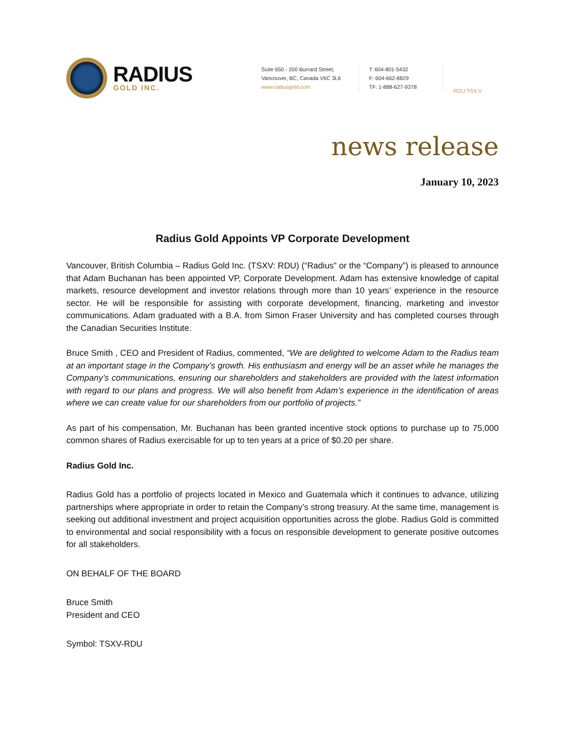RADIUS
GOLD INC.
Suite 650 - 200 Burrard Street,
Vancouver, BC, Canada V6C 3L6
www.radiusgold.com
T: 604-801-5432
F: 604-662-8829
TF: 1-888-627-9378
RDU:TSX.V
news release
January 10, 2023
Radius Gold Appoints VP Corporate Development
Vancouver, British Columbia – Radius Gold Inc. (TSXV: RDU) (“Radius” or the “Company”) is pleased to announce that Adam Buchanan has been appointed VP, Corporate Development. Adam has extensive knowledge of capital markets, resource development and investor relations through more than 10 years’ experience in the resource sector. He will be responsible for assisting with corporate development, financing, marketing and investor communications. Adam graduated with a B.A. from Simon Fraser University and has completed courses through the Canadian Securities Institute.
Bruce Smith , CEO and President of Radius, commented, “We are delighted to welcome Adam to the Radius team at an important stage in the Company’s growth. His enthusiasm and energy will be an asset while he manages the Company’s communications, ensuring our shareholders and stakeholders are provided with the latest information with regard to our plans and progress. We will also benefit from Adam’s experience in the identification of areas where we can create value for our shareholders from our portfolio of projects.”
As part of his compensation, Mr. Buchanan has been granted incentive stock options to purchase up to 75,000 common shares of Radius exercisable for up to ten years at a price of $0.20 per share.
Radius Gold Inc.
Radius Gold has a portfolio of projects located in Mexico and Guatemala which it continues to advance, utilizing partnerships where appropriate in order to retain the Company’s strong treasury. At the same time, management is seeking out additional investment and project acquisition opportunities across the globe. Radius Gold is committed to environmental and social responsibility with a focus on responsible development to generate positive outcomes for all stakeholders.
ON BEHALF OF THE BOARD
Bruce Smith
President and CEO
Symbol: TSXV-RDU